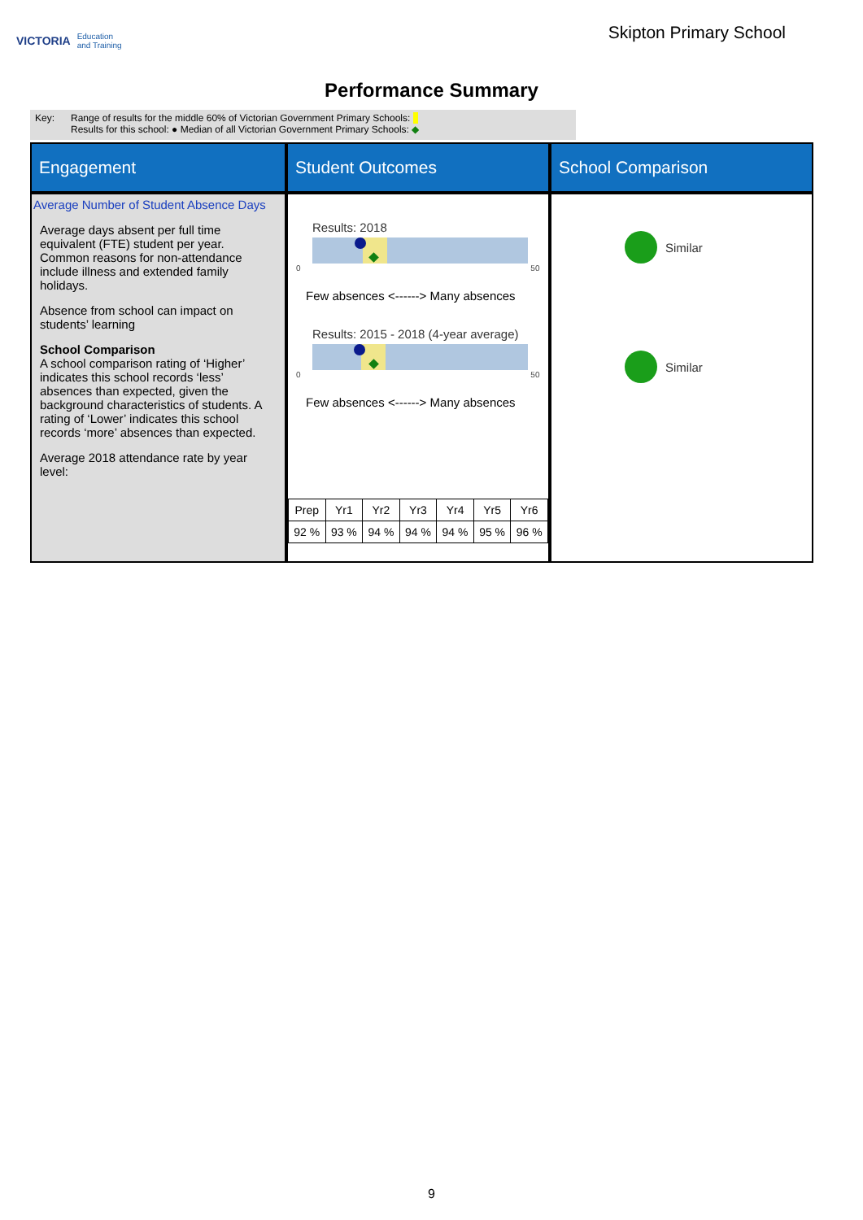VICTORIA Education
and Training
Skipton Primary School
Performance Summary
Key: Range of results for the middle 60% of Victorian Government Primary Schools:
Results for this school: ● Median of all Victorian Government Primary Schools: ◆
Engagement
Student Outcomes
School Comparison
Average Number of Student Absence Days
Average days absent per full time equivalent (FTE) student per year. Common reasons for non-attendance include illness and extended family holidays.
Absence from school can impact on students’ learning
School Comparison
A school comparison rating of ‘Higher’ indicates this school records ‘less’ absences than expected, given the background characteristics of students. A rating of ‘Lower’ indicates this school records ‘more’ absences than expected.
Average 2018 attendance rate by year level:
Results: 2018
0 50
Few absences <------> Many absences
Results: 2015 - 2018 (4-year average)
0 50
Few absences <------> Many absences
| Prep | Yr1 | Yr2 | Yr3 | Yr4 | Yr5 | Yr6 |
| 92 % | 93 % | 94 % | 94 % | 94 % | 95 % | 96 % |
Similar
Similar
9